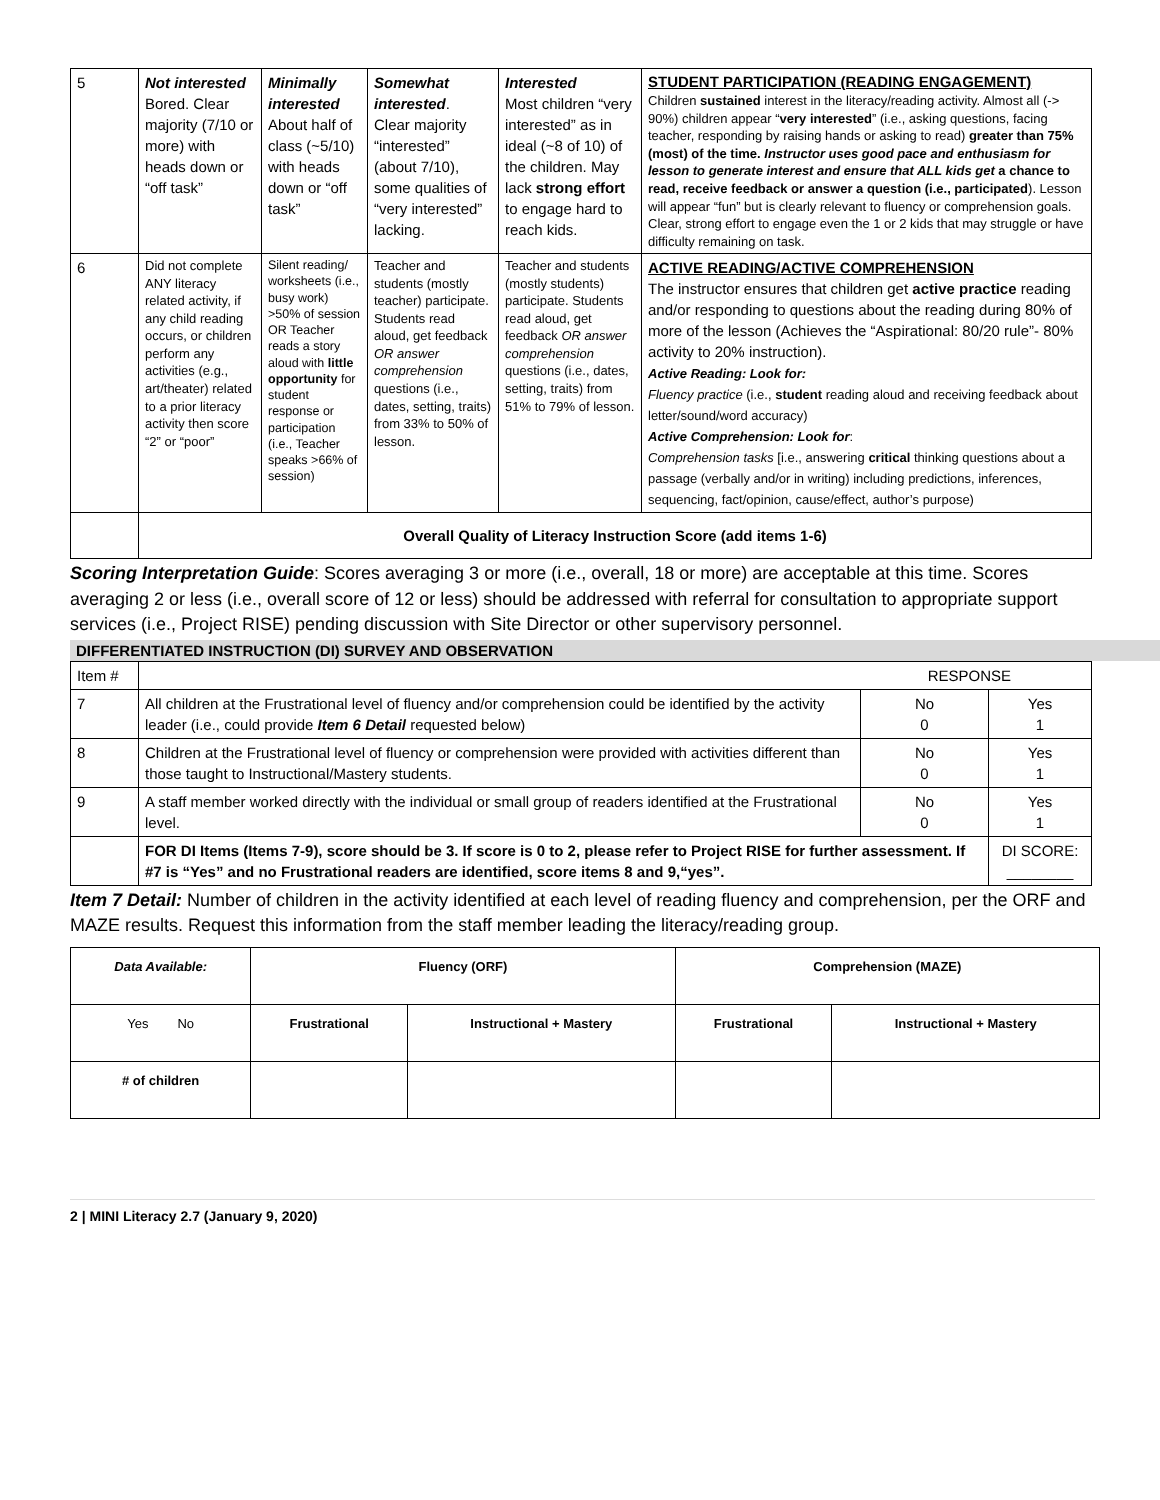| 5 | Not interested Bored. Clear majority (7/10 or more) with heads down or “off task” | Minimally interested About half of class (~5/10) with heads down or “off task” | Somewhat interested . Clear majority “interested” (about 7/10), some qualities of “very interested” lacking. | Interested Most children “very interested” as in ideal (~8 of 10) of the children. May lack strong effort to engage hard to reach kids. | STUDENT PARTICIPATION (READING ENGAGEMENT) Children sustained interest in the literacy/reading activity. Almost all (-> 90%) children appear “ very interested ” (i.e., asking questions, facing teacher, responding by raising hands or asking to read) greater than 75% (most) of the time. Instructor uses good pace and enthusiasm for lesson to generate interest and ensure that ALL kids get a chance to read, receive feedback or answer a question (i.e., participated ). Lesson will appear “fun” but is clearly relevant to fluency or comprehension goals. Clear, strong effort to engage even the 1 or 2 kids that may struggle or have difficulty remaining on task. |
| 6 | Did not complete ANY literacy related activity, if any child reading occurs, or children perform any activities (e.g., art/theater) related to a prior literacy activity then score “2” or “poor” | Silent reading/ worksheets (i.e., busy work) >50% of session OR Teacher reads a story aloud with little opportunity for student response or participation (i.e., Teacher speaks >66% of session) | Teacher and students (mostly teacher) participate. Students read aloud, get feedback OR answer comprehension questions (i.e., dates, setting, traits) from 33% to 50% of lesson. | Teacher and students (mostly students) participate. Students read aloud, get feedback OR answer comprehension questions (i.e., dates, setting, traits) from 51% to 79% of lesson. | ACTIVE READING/ACTIVE COMPREHENSION The instructor ensures that children get active practice reading and/or responding to questions about the reading during 80% of more of the lesson (Achieves the “Aspirational: 80/20 rule”- 80% activity to 20% instruction). Active Reading: Look for: Fluency practice (i.e., student reading aloud and receiving feedback about letter/sound/word accuracy) Active Comprehension: Look for : Comprehension tasks [i.e., answering critical thinking questions about a passage (verbally and/or in writing) including predictions, inferences, sequencing, fact/opinion, cause/effect, author’s purpose) |
| | Overall Quality of Literacy Instruction Score (add items 1-6) | | | | |
Scoring Interpretation Guide: Scores averaging 3 or more (i.e., overall, 18 or more) are acceptable at this time. Scores averaging 2 or less (i.e., overall score of 12 or less) should be addressed with referral for consultation to appropriate support services (i.e., Project RISE) pending discussion with Site Director or other supervisory personnel.
DIFFERENTIATED INSTRUCTION (DI) SURVEY AND OBSERVATION
| Item # | RESPONSE | | |
| 7 | All children at the Frustrational level of fluency and/or comprehension could be identified by the activity leader (i.e., could provide Item 6 Detail requested below) | No 0 | Yes 1 |
| 8 | Children at the Frustrational level of fluency or comprehension were provided with activities different than those taught to Instructional/Mastery students. | No 0 | Yes 1 |
| 9 | A staff member worked directly with the individual or small group of readers identified at the Frustrational level. | No 0 | Yes 1 |
| | FOR DI Items (Items 7-9), score should be 3. If score is 0 to 2, please refer to Project RISE for further assessment. If #7 is “Yes” and no Frustrational readers are identified, score items 8 and 9,“yes”. | | DI SCORE: ________ |
Item 7 Detail: Number of children in the activity identified at each level of reading fluency and comprehension, per the ORF and MAZE results. Request this information from the staff member leading the literacy/reading group.
| Data Available: | Fluency (ORF) | | Comprehension (MAZE) | |
| Yes No | Frustrational | Instructional + Mastery | Frustrational | Instructional + Mastery |
| # of children | | | | |
2 | MINI Literacy 2.7 (January 9, 2020)